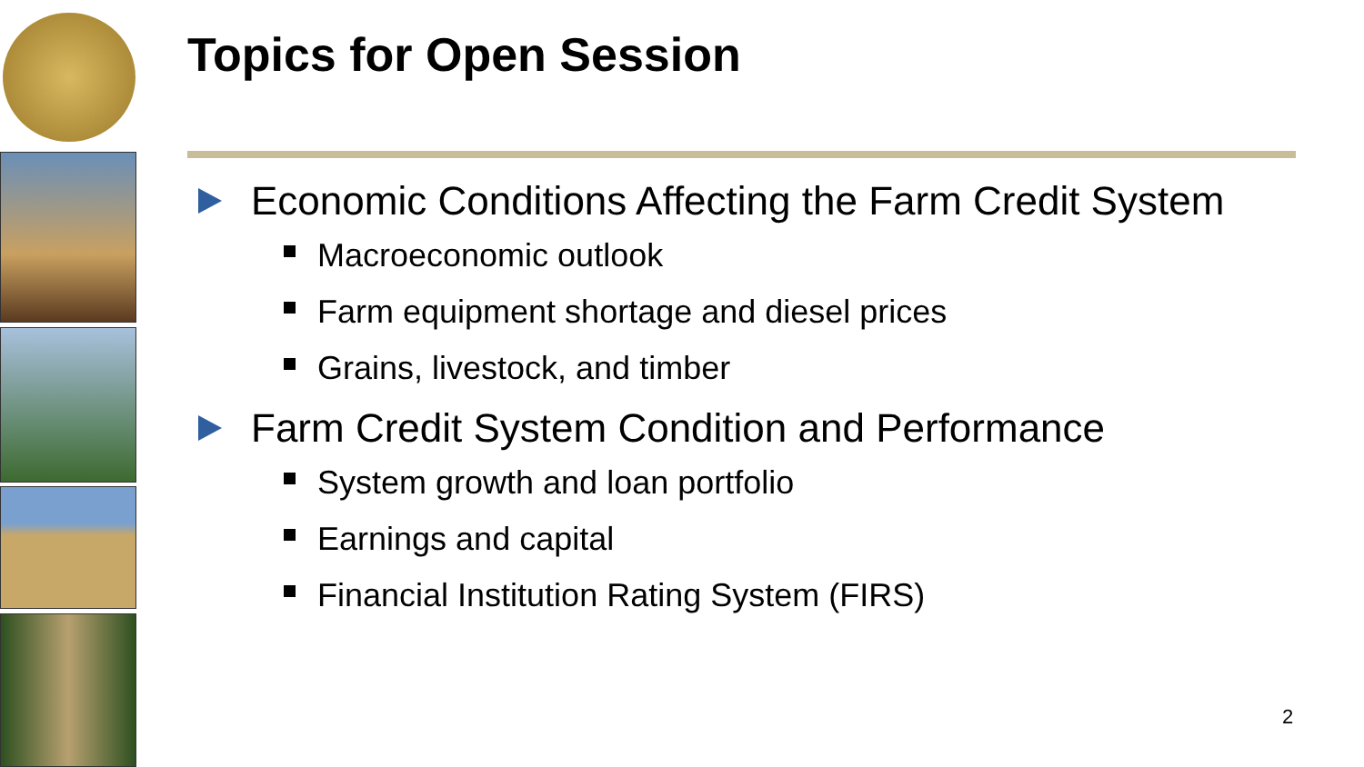Topics for Open Session
Economic Conditions Affecting the Farm Credit System
Macroeconomic outlook
Farm equipment shortage and diesel prices
Grains, livestock, and timber
Farm Credit System Condition and Performance
System growth and loan portfolio
Earnings and capital
Financial Institution Rating System (FIRS)
2